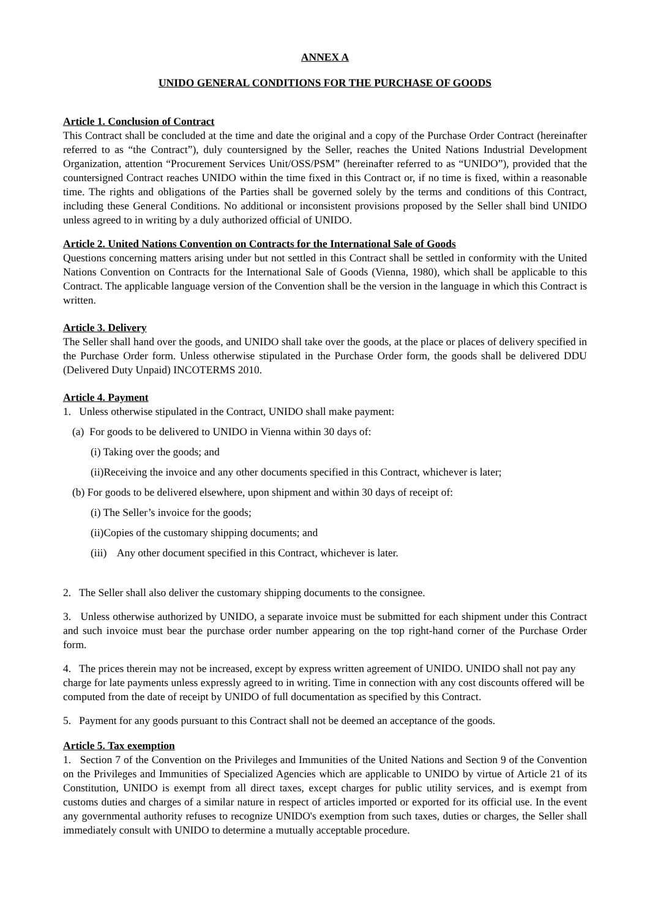ANNEX A
UNIDO GENERAL CONDITIONS FOR THE PURCHASE OF GOODS
Article 1. Conclusion of Contract
This Contract shall be concluded at the time and date the original and a copy of the Purchase Order Contract (hereinafter referred to as “the Contract”), duly countersigned by the Seller, reaches the United Nations Industrial Development Organization, attention “Procurement Services Unit/OSS/PSM” (hereinafter referred to as “UNIDO”), provided that the countersigned Contract reaches UNIDO within the time fixed in this Contract or, if no time is fixed, within a reasonable time. The rights and obligations of the Parties shall be governed solely by the terms and conditions of this Contract, including these General Conditions. No additional or inconsistent provisions proposed by the Seller shall bind UNIDO unless agreed to in writing by a duly authorized official of UNIDO.
Article 2. United Nations Convention on Contracts for the International Sale of Goods
Questions concerning matters arising under but not settled in this Contract shall be settled in conformity with the United Nations Convention on Contracts for the International Sale of Goods (Vienna, 1980), which shall be applicable to this Contract. The applicable language version of the Convention shall be the version in the language in which this Contract is written.
Article 3. Delivery
The Seller shall hand over the goods, and UNIDO shall take over the goods, at the place or places of delivery specified in the Purchase Order form. Unless otherwise stipulated in the Purchase Order form, the goods shall be delivered DDU (Delivered Duty Unpaid) INCOTERMS 2010.
Article 4. Payment
1. Unless otherwise stipulated in the Contract, UNIDO shall make payment:
(a) For goods to be delivered to UNIDO in Vienna within 30 days of:
(i) Taking over the goods; and
(ii)Receiving the invoice and any other documents specified in this Contract, whichever is later;
(b) For goods to be delivered elsewhere, upon shipment and within 30 days of receipt of:
(i) The Seller’s invoice for the goods;
(ii)Copies of the customary shipping documents; and
(iii) Any other document specified in this Contract, whichever is later.
2. The Seller shall also deliver the customary shipping documents to the consignee.
3. Unless otherwise authorized by UNIDO, a separate invoice must be submitted for each shipment under this Contract and such invoice must bear the purchase order number appearing on the top right-hand corner of the Purchase Order form.
4. The prices therein may not be increased, except by express written agreement of UNIDO. UNIDO shall not pay any charge for late payments unless expressly agreed to in writing. Time in connection with any cost discounts offered will be computed from the date of receipt by UNIDO of full documentation as specified by this Contract.
5. Payment for any goods pursuant to this Contract shall not be deemed an acceptance of the goods.
Article 5. Tax exemption
1. Section 7 of the Convention on the Privileges and Immunities of the United Nations and Section 9 of the Convention on the Privileges and Immunities of Specialized Agencies which are applicable to UNIDO by virtue of Article 21 of its Constitution, UNIDO is exempt from all direct taxes, except charges for public utility services, and is exempt from customs duties and charges of a similar nature in respect of articles imported or exported for its official use. In the event any governmental authority refuses to recognize UNIDO's exemption from such taxes, duties or charges, the Seller shall immediately consult with UNIDO to determine a mutually acceptable procedure.